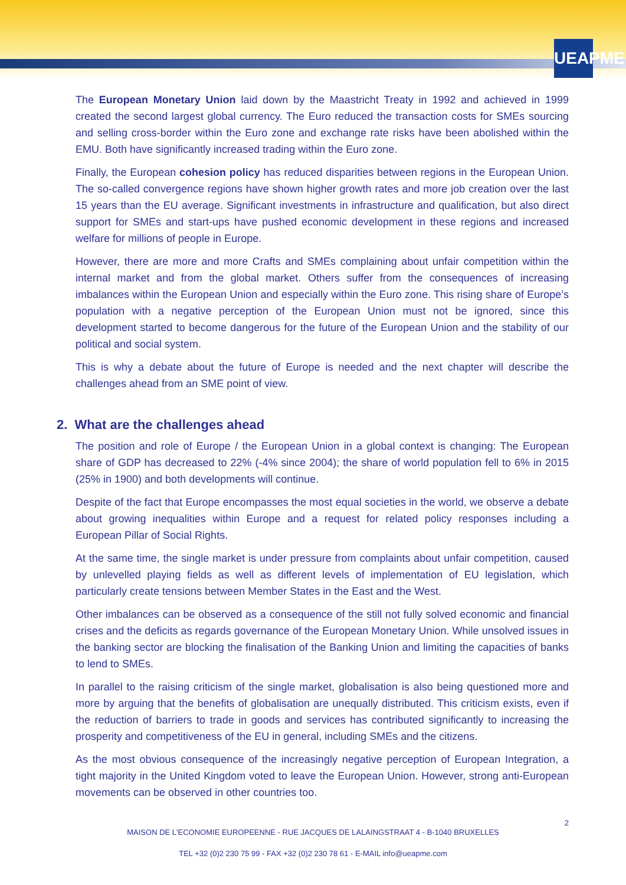UEAPME
The European Monetary Union laid down by the Maastricht Treaty in 1992 and achieved in 1999 created the second largest global currency. The Euro reduced the transaction costs for SMEs sourcing and selling cross-border within the Euro zone and exchange rate risks have been abolished within the EMU. Both have significantly increased trading within the Euro zone.
Finally, the European cohesion policy has reduced disparities between regions in the European Union. The so-called convergence regions have shown higher growth rates and more job creation over the last 15 years than the EU average. Significant investments in infrastructure and qualification, but also direct support for SMEs and start-ups have pushed economic development in these regions and increased welfare for millions of people in Europe.
However, there are more and more Crafts and SMEs complaining about unfair competition within the internal market and from the global market. Others suffer from the consequences of increasing imbalances within the European Union and especially within the Euro zone. This rising share of Europe’s population with a negative perception of the European Union must not be ignored, since this development started to become dangerous for the future of the European Union and the stability of our political and social system.
This is why a debate about the future of Europe is needed and the next chapter will describe the challenges ahead from an SME point of view.
2. What are the challenges ahead
The position and role of Europe / the European Union in a global context is changing: The European share of GDP has decreased to 22% (-4% since 2004); the share of world population fell to 6% in 2015 (25% in 1900) and both developments will continue.
Despite of the fact that Europe encompasses the most equal societies in the world, we observe a debate about growing inequalities within Europe and a request for related policy responses including a European Pillar of Social Rights.
At the same time, the single market is under pressure from complaints about unfair competition, caused by unlevelled playing fields as well as different levels of implementation of EU legislation, which particularly create tensions between Member States in the East and the West.
Other imbalances can be observed as a consequence of the still not fully solved economic and financial crises and the deficits as regards governance of the European Monetary Union. While unsolved issues in the banking sector are blocking the finalisation of the Banking Union and limiting the capacities of banks to lend to SMEs.
In parallel to the raising criticism of the single market, globalisation is also being questioned more and more by arguing that the benefits of globalisation are unequally distributed. This criticism exists, even if the reduction of barriers to trade in goods and services has contributed significantly to increasing the prosperity and competitiveness of the EU in general, including SMEs and the citizens.
As the most obvious consequence of the increasingly negative perception of European Integration, a tight majority in the United Kingdom voted to leave the European Union. However, strong anti-European movements can be observed in other countries too.
2
MAISON DE L'ECONOMIE EUROPEENNE - RUE JACQUES DE LALAINGSTRAAT 4 - B-1040 BRUXELLES
TEL +32 (0)2 230 75 99 - FAX +32 (0)2 230 78 61 - E-MAIL info@ueapme.com